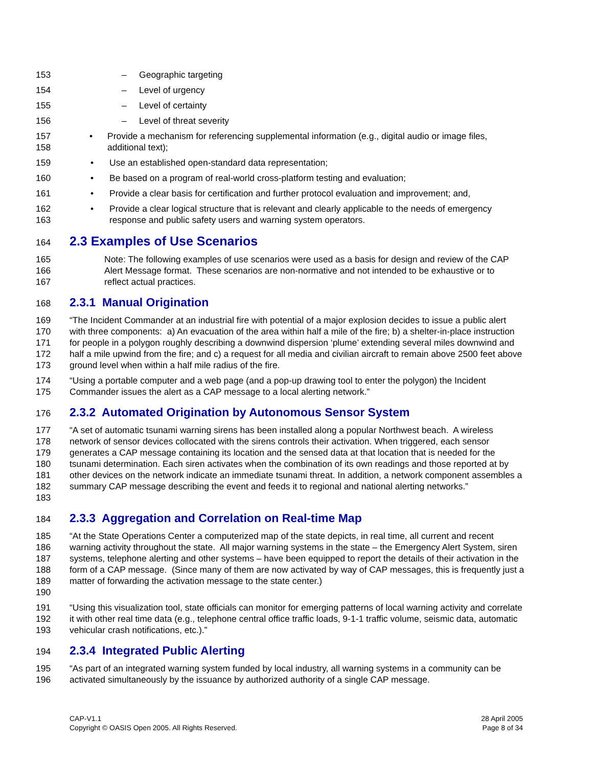153 – Geographic targeting
154 – Level of urgency
155 – Level of certainty
156 – Level of threat severity
157
158 • Provide a mechanism for referencing supplemental information (e.g., digital audio or image files, additional text);
159 • Use an established open-standard data representation;
160 • Be based on a program of real-world cross-platform testing and evaluation;
161 • Provide a clear basis for certification and further protocol evaluation and improvement; and,
162
163 • Provide a clear logical structure that is relevant and clearly applicable to the needs of emergency response and public safety users and warning system operators.
164
2.3 Examples of Use Scenarios
165
166
167 Note: The following examples of use scenarios were used as a basis for design and review of the CAP Alert Message format. These scenarios are non-normative and not intended to be exhaustive or to reflect actual practices.
168
2.3.1 Manual Origination
169
170
171
172
173 “The Incident Commander at an industrial fire with potential of a major explosion decides to issue a public alert with three components: a) An evacuation of the area within half a mile of the fire; b) a shelter-in-place instruction for people in a polygon roughly describing a downwind dispersion ‘plume’ extending several miles downwind and half a mile upwind from the fire; and c) a request for all media and civilian aircraft to remain above 2500 feet above ground level when within a half mile radius of the fire.
174
175 “Using a portable computer and a web page (and a pop-up drawing tool to enter the polygon) the Incident Commander issues the alert as a CAP message to a local alerting network.”
176
2.3.2 Automated Origination by Autonomous Sensor System
177
178
179
180
181
182
183 “A set of automatic tsunami warning sirens has been installed along a popular Northwest beach. A wireless network of sensor devices collocated with the sirens controls their activation. When triggered, each sensor generates a CAP message containing its location and the sensed data at that location that is needed for the tsunami determination. Each siren activates when the combination of its own readings and those reported at by other devices on the network indicate an immediate tsunami threat. In addition, a network component assembles a summary CAP message describing the event and feeds it to regional and national alerting networks.”
184
2.3.3 Aggregation and Correlation on Real-time Map
185
186
187
188
189
190 “At the State Operations Center a computerized map of the state depicts, in real time, all current and recent warning activity throughout the state. All major warning systems in the state – the Emergency Alert System, siren systems, telephone alerting and other systems – have been equipped to report the details of their activation in the form of a CAP message. (Since many of them are now activated by way of CAP messages, this is frequently just a matter of forwarding the activation message to the state center.)
191
192
193 “Using this visualization tool, state officials can monitor for emerging patterns of local warning activity and correlate it with other real time data (e.g., telephone central office traffic loads, 9-1-1 traffic volume, seismic data, automatic vehicular crash notifications, etc.).”
194
2.3.4 Integrated Public Alerting
195
196 “As part of an integrated warning system funded by local industry, all warning systems in a community can be activated simultaneously by the issuance by authorized authority of a single CAP message.
CAP-V1.1
Copyright © OASIS Open 2005. All Rights Reserved.
28 April 2005
Page 8 of 34